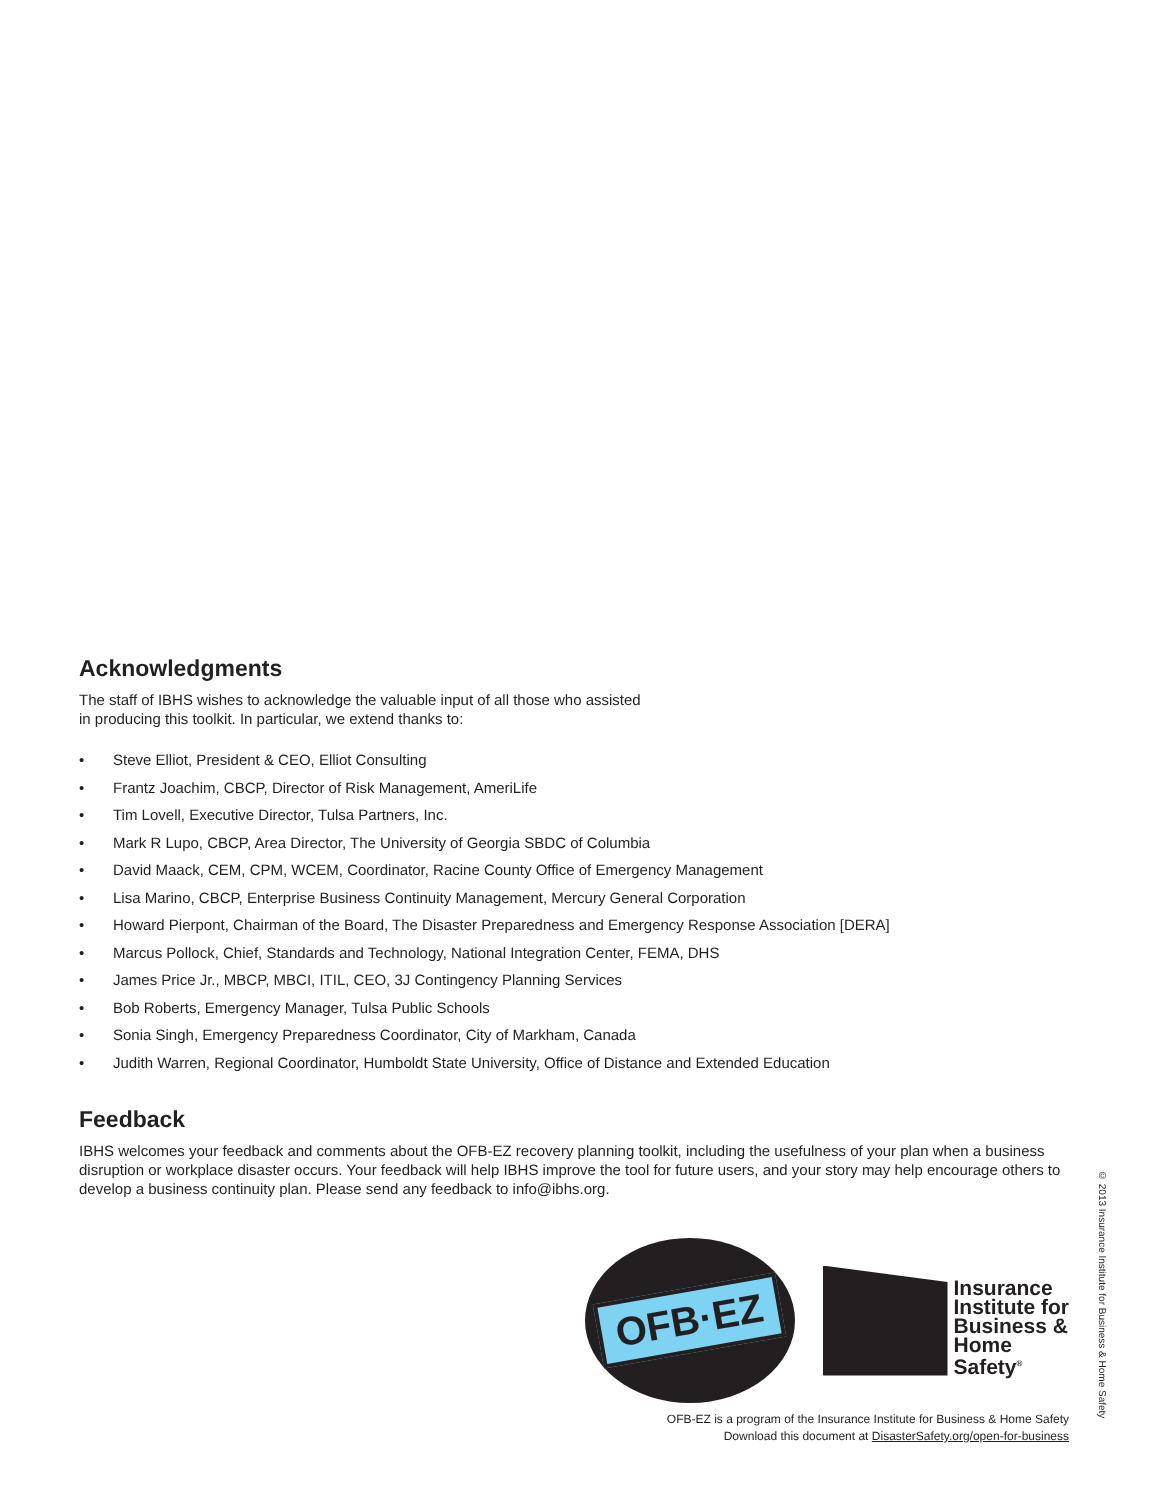Acknowledgments
The staff of IBHS wishes to acknowledge the valuable input of all those who assisted
in producing this toolkit. In particular, we extend thanks to:
• Steve Elliot, President & CEO, Elliot Consulting
• Frantz Joachim, CBCP, Director of Risk Management, AmeriLife
• Tim Lovell, Executive Director, Tulsa Partners, Inc.
• Mark R Lupo, CBCP, Area Director, The University of Georgia SBDC of Columbia
• David Maack, CEM, CPM, WCEM, Coordinator, Racine County Office of Emergency Management
• Lisa Marino, CBCP, Enterprise Business Continuity Management, Mercury General Corporation
• Howard Pierpont, Chairman of the Board, The Disaster Preparedness and Emergency Response Association [DERA]
• Marcus Pollock, Chief, Standards and Technology, National Integration Center, FEMA, DHS
• James Price Jr., MBCP, MBCI, ITIL, CEO, 3J Contingency Planning Services
• Bob Roberts, Emergency Manager, Tulsa Public Schools
• Sonia Singh, Emergency Preparedness Coordinator, City of Markham, Canada
• Judith Warren, Regional Coordinator, Humboldt State University, Office of Distance and Extended Education
Feedback
IBHS welcomes your feedback and comments about the OFB-EZ recovery planning toolkit, including the usefulness of your plan when a business disruption or workplace disaster occurs. Your feedback will help IBHS improve the tool for future users, and your story may help encourage others to develop a business continuity plan. Please send any feedback to info@ibhs.org.
OFB·EZ
Insurance
Institute for
Business &
Home
Safety<sup>®</sup>
OFB-EZ is a program of the Insurance Institute for Business & Home Safety
Download this document at DisasterSafety.org/open-for-business
© 2013 Insurance Institute for Business & Home Safety